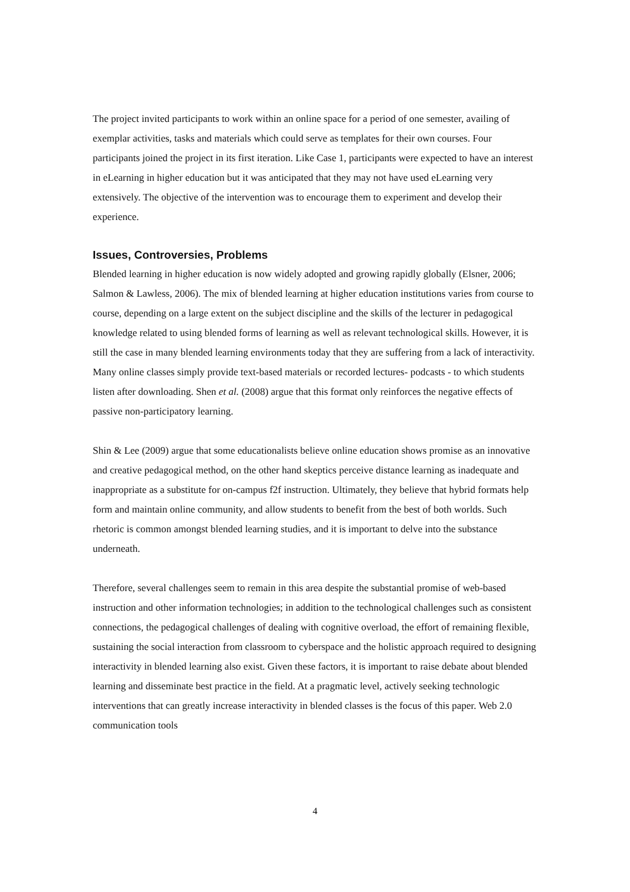The project invited participants to work within an online space for a period of one semester, availing of exemplar activities, tasks and materials which could serve as templates for their own courses. Four participants joined the project in its first iteration. Like Case 1, participants were expected to have an interest in eLearning in higher education but it was anticipated that they may not have used eLearning very extensively. The objective of the intervention was to encourage them to experiment and develop their experience.
Issues, Controversies, Problems
Blended learning in higher education is now widely adopted and growing rapidly globally (Elsner, 2006; Salmon & Lawless, 2006). The mix of blended learning at higher education institutions varies from course to course, depending on a large extent on the subject discipline and the skills of the lecturer in pedagogical knowledge related to using blended forms of learning as well as relevant technological skills. However, it is still the case in many blended learning environments today that they are suffering from a lack of interactivity. Many online classes simply provide text-based materials or recorded lectures- podcasts - to which students listen after downloading. Shen et al. (2008) argue that this format only reinforces the negative effects of passive non-participatory learning.
Shin & Lee (2009) argue that some educationalists believe online education shows promise as an innovative and creative pedagogical method, on the other hand skeptics perceive distance learning as inadequate and inappropriate as a substitute for on-campus f2f instruction. Ultimately, they believe that hybrid formats help form and maintain online community, and allow students to benefit from the best of both worlds. Such rhetoric is common amongst blended learning studies, and it is important to delve into the substance underneath.
Therefore, several challenges seem to remain in this area despite the substantial promise of web-based instruction and other information technologies; in addition to the technological challenges such as consistent connections, the pedagogical challenges of dealing with cognitive overload, the effort of remaining flexible, sustaining the social interaction from classroom to cyberspace and the holistic approach required to designing interactivity in blended learning also exist. Given these factors, it is important to raise debate about blended learning and disseminate best practice in the field. At a pragmatic level, actively seeking technologic interventions that can greatly increase interactivity in blended classes is the focus of this paper. Web 2.0 communication tools
4